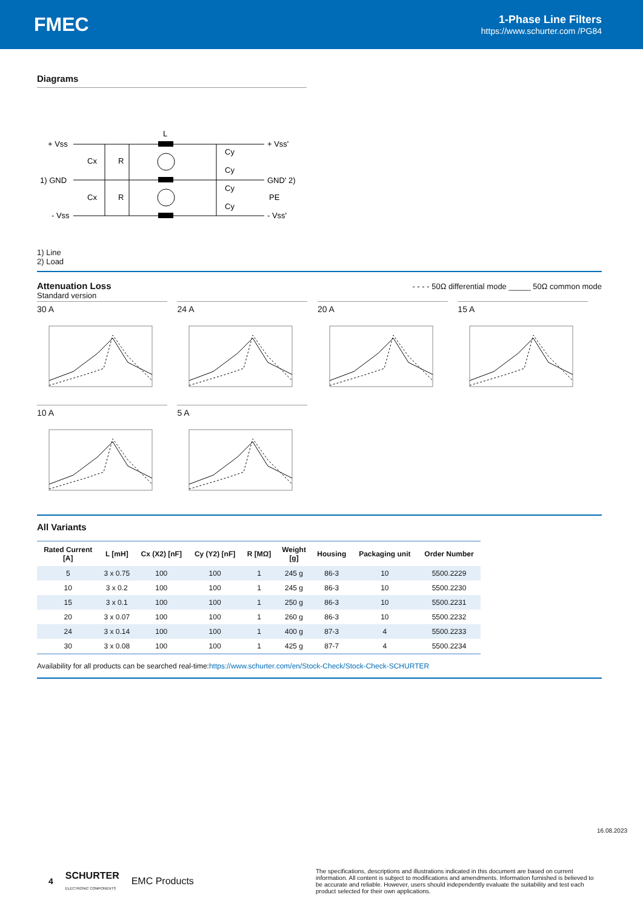FMEC
1-Phase Line Filters
https://www.schurter.com /PG84
Diagrams
+ Vss
1) GND
- Vss
L
Cx
Cx
R
R
Cy
Cy
Cy
Cy
+ Vss'
GND' 2)
PE
- Vss'
1) Line
2) Load
Attenuation Loss
- - - - 50Ω differential mode _____ 50Ω common mode
Standard version
30 A 24 A 20 A 15 A
10 A 5 A
All Variants
| Rated Current [A] | L [mH] | Cx (X2) [nF] | Cy (Y2) [nF] | R [MΩ] | Weight [g] | Housing | Packaging unit | Order Number |
| --- | --- | --- | --- | --- | --- | --- | --- | --- |
| 5 | 3 x 0.75 | 100 | 100 | 1 | 245 g | 86-3 | 10 | 5500.2229 |
| 10 | 3 x 0.2 | 100 | 100 | 1 | 245 g | 86-3 | 10 | 5500.2230 |
| 15 | 3 x 0.1 | 100 | 100 | 1 | 250 g | 86-3 | 10 | 5500.2231 |
| 20 | 3 x 0.07 | 100 | 100 | 1 | 260 g | 86-3 | 10 | 5500.2232 |
| 24 | 3 x 0.14 | 100 | 100 | 1 | 400 g | 87-3 | 4 | 5500.2233 |
| 30 | 3 x 0.08 | 100 | 100 | 1 | 425 g | 87-7 | 4 | 5500.2234 |
Availability for all products can be searched real-time:https://www.schurter.com/en/Stock-Check/Stock-Check-SCHURTER
16.08.2023
4 SCHURTER
ELECTRONIC COMPONENTS EMC Products
The specifications, descriptions and illustrations indicated in this document are based on current information. All content is subject to modifications and amendments. Information furnished is believed to be accurate and reliable. However, users should independently evaluate the suitability and test each product selected for their own applications.